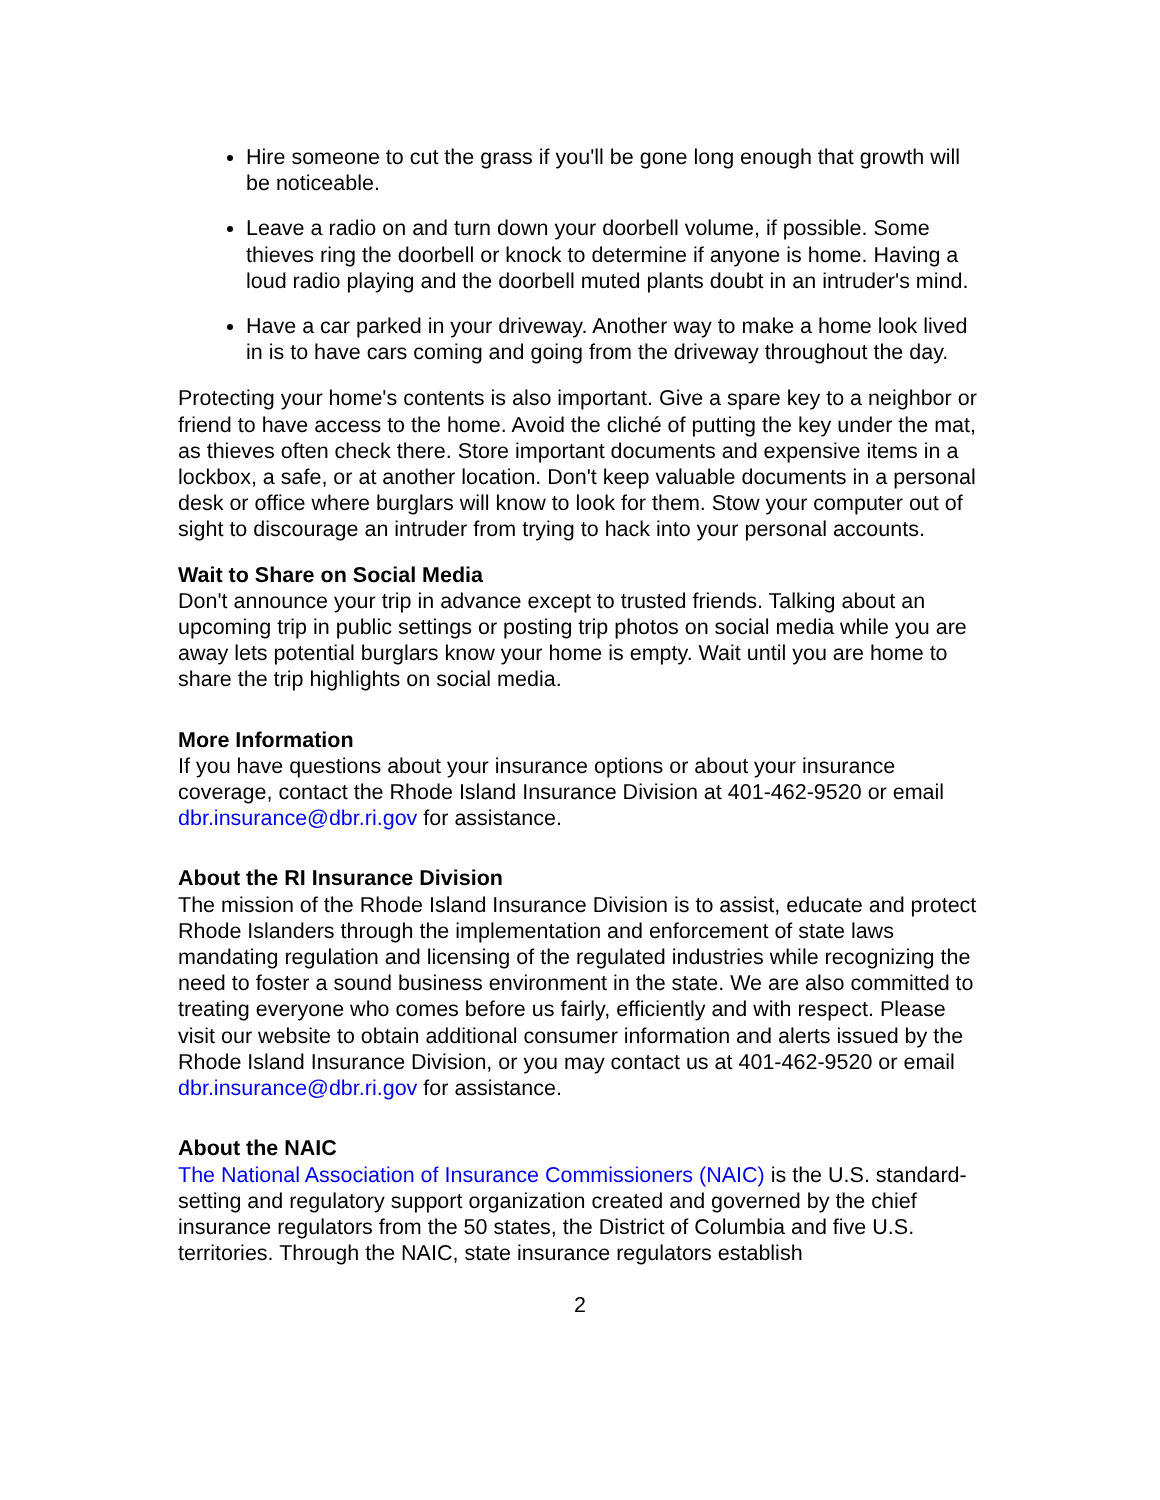Hire someone to cut the grass if you'll be gone long enough that growth will be noticeable.
Leave a radio on and turn down your doorbell volume, if possible. Some thieves ring the doorbell or knock to determine if anyone is home. Having a loud radio playing and the doorbell muted plants doubt in an intruder's mind.
Have a car parked in your driveway. Another way to make a home look lived in is to have cars coming and going from the driveway throughout the day.
Protecting your home's contents is also important. Give a spare key to a neighbor or friend to have access to the home. Avoid the cliché of putting the key under the mat, as thieves often check there. Store important documents and expensive items in a lockbox, a safe, or at another location. Don't keep valuable documents in a personal desk or office where burglars will know to look for them. Stow your computer out of sight to discourage an intruder from trying to hack into your personal accounts.
Wait to Share on Social Media
Don't announce your trip in advance except to trusted friends. Talking about an upcoming trip in public settings or posting trip photos on social media while you are away lets potential burglars know your home is empty. Wait until you are home to share the trip highlights on social media.
More Information
If you have questions about your insurance options or about your insurance coverage, contact the Rhode Island Insurance Division at 401-462-9520 or email dbr.insurance@dbr.ri.gov for assistance.
About the RI Insurance Division
The mission of the Rhode Island Insurance Division is to assist, educate and protect Rhode Islanders through the implementation and enforcement of state laws mandating regulation and licensing of the regulated industries while recognizing the need to foster a sound business environment in the state. We are also committed to treating everyone who comes before us fairly, efficiently and with respect. Please visit our website to obtain additional consumer information and alerts issued by the Rhode Island Insurance Division, or you may contact us at 401-462-9520 or email dbr.insurance@dbr.ri.gov for assistance.
About the NAIC
The National Association of Insurance Commissioners (NAIC) is the U.S. standard-setting and regulatory support organization created and governed by the chief insurance regulators from the 50 states, the District of Columbia and five U.S. territories. Through the NAIC, state insurance regulators establish
2